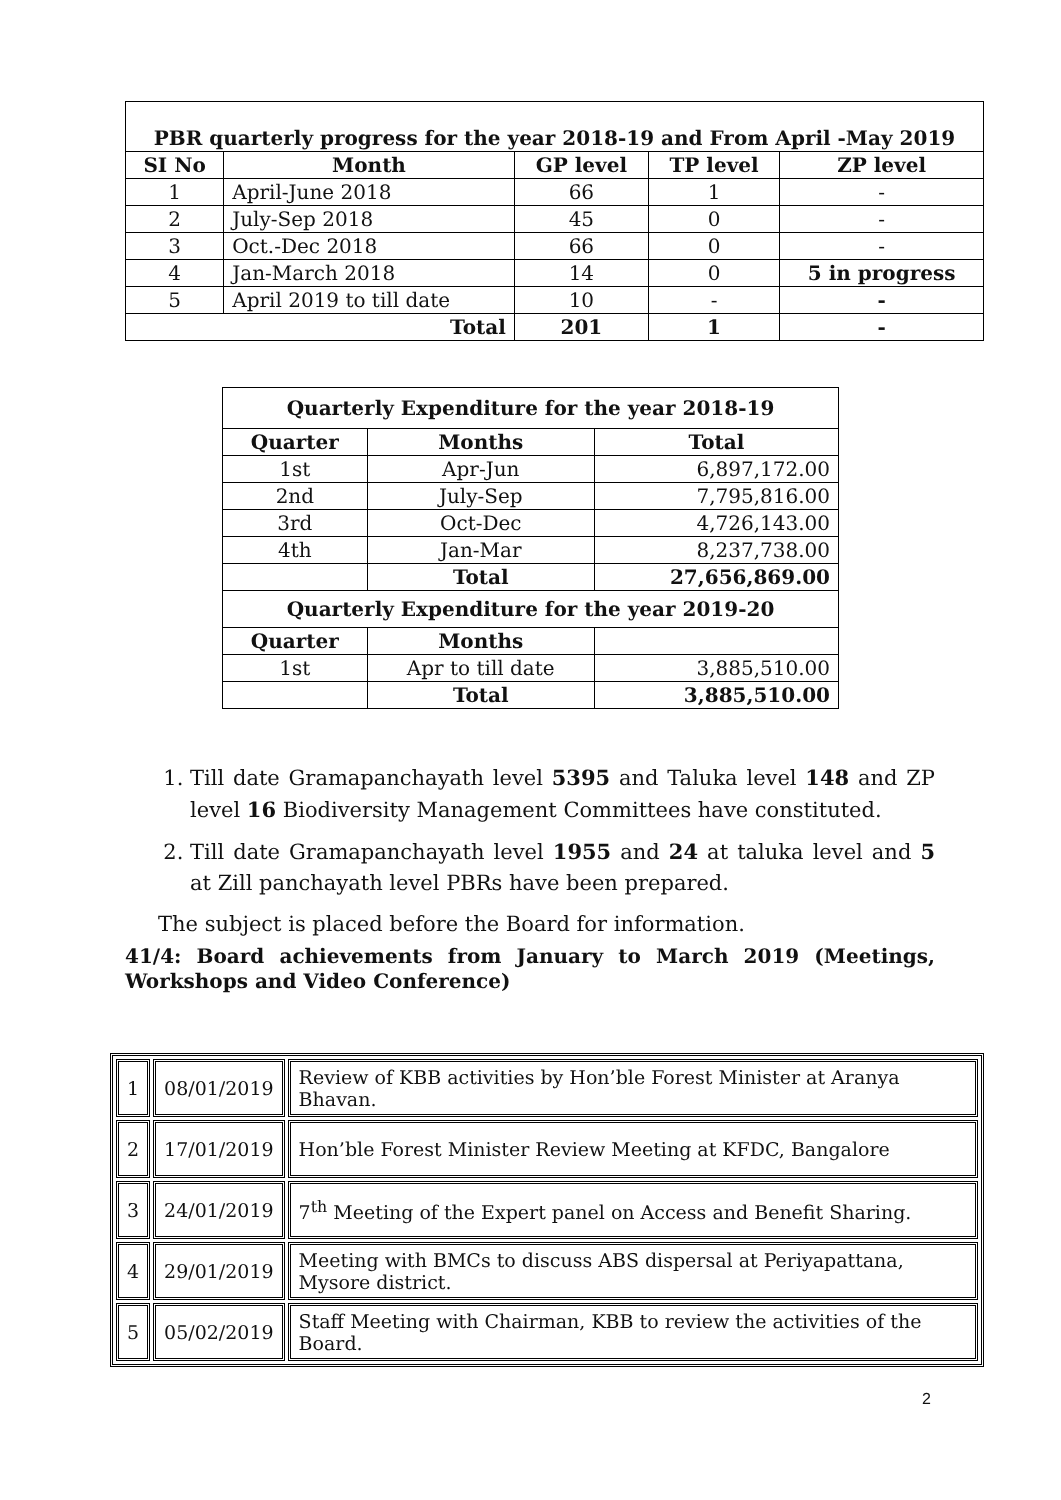| PBR quarterly progress for the year 2018-19 and From April -May 2019 | | | | |
| --- | --- | --- | --- | --- |
| SI No | Month | GP level | TP level | ZP level |
| 1 | April-June 2018 | 66 | 1 | - |
| 2 | July-Sep 2018 | 45 | 0 | - |
| 3 | Oct.-Dec 2018 | 66 | 0 | - |
| 4 | Jan-March 2018 | 14 | 0 | 5 in progress |
| 5 | April 2019 to till date | 10 | - | - |
| Total | | 201 | 1 | - |
| Quarterly Expenditure for the year 2018-19 | | |
| --- | --- | --- |
| Quarter | Months | Total |
| 1st | Apr-Jun | 6,897,172.00 |
| 2nd | July-Sep | 7,795,816.00 |
| 3rd | Oct-Dec | 4,726,143.00 |
| 4th | Jan-Mar | 8,237,738.00 |
| | Total | 27,656,869.00 |
| Quarterly Expenditure for the year 2019-20 | | |
| Quarter | Months | |
| 1st | Apr to till date | 3,885,510.00 |
| | Total | 3,885,510.00 |
1. Till date Gramapanchayath level 5395 and Taluka level 148 and ZP level 16 Biodiversity Management Committees have constituted.
2. Till date Gramapanchayath level 1955 and 24 at taluka level and 5 at Zill panchayath level PBRs have been prepared.
The subject is placed before the Board for information.
41/4: Board achievements from January to March 2019 (Meetings, Workshops and Video Conference)
| 1 | 08/01/2019 | Review of KBB activities by Hon’ble Forest Minister at Aranya Bhavan. |
| 2 | 17/01/2019 | Hon’ble Forest Minister Review Meeting at KFDC, Bangalore |
| 3 | 24/01/2019 | 7<sup>th</sup> Meeting of the Expert panel on Access and Benefit Sharing. |
| 4 | 29/01/2019 | Meeting with BMCs to discuss ABS dispersal at Periyapattana, Mysore district. |
| 5 | 05/02/2019 | Staff Meeting with Chairman, KBB to review the activities of the Board. |
2